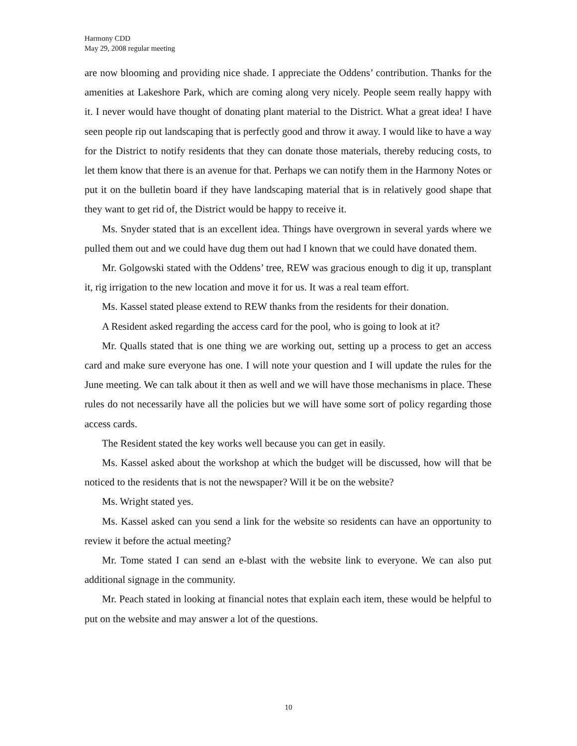Harmony CDD
May 29, 2008 regular meeting
are now blooming and providing nice shade. I appreciate the Oddens’ contribution. Thanks for the amenities at Lakeshore Park, which are coming along very nicely. People seem really happy with it. I never would have thought of donating plant material to the District. What a great idea! I have seen people rip out landscaping that is perfectly good and throw it away. I would like to have a way for the District to notify residents that they can donate those materials, thereby reducing costs, to let them know that there is an avenue for that. Perhaps we can notify them in the Harmony Notes or put it on the bulletin board if they have landscaping material that is in relatively good shape that they want to get rid of, the District would be happy to receive it.
Ms. Snyder stated that is an excellent idea. Things have overgrown in several yards where we pulled them out and we could have dug them out had I known that we could have donated them.
Mr. Golgowski stated with the Oddens’ tree, REW was gracious enough to dig it up, transplant it, rig irrigation to the new location and move it for us. It was a real team effort.
Ms. Kassel stated please extend to REW thanks from the residents for their donation.
A Resident asked regarding the access card for the pool, who is going to look at it?
Mr. Qualls stated that is one thing we are working out, setting up a process to get an access card and make sure everyone has one. I will note your question and I will update the rules for the June meeting. We can talk about it then as well and we will have those mechanisms in place. These rules do not necessarily have all the policies but we will have some sort of policy regarding those access cards.
The Resident stated the key works well because you can get in easily.
Ms. Kassel asked about the workshop at which the budget will be discussed, how will that be noticed to the residents that is not the newspaper? Will it be on the website?
Ms. Wright stated yes.
Ms. Kassel asked can you send a link for the website so residents can have an opportunity to review it before the actual meeting?
Mr. Tome stated I can send an e-blast with the website link to everyone. We can also put additional signage in the community.
Mr. Peach stated in looking at financial notes that explain each item, these would be helpful to put on the website and may answer a lot of the questions.
10